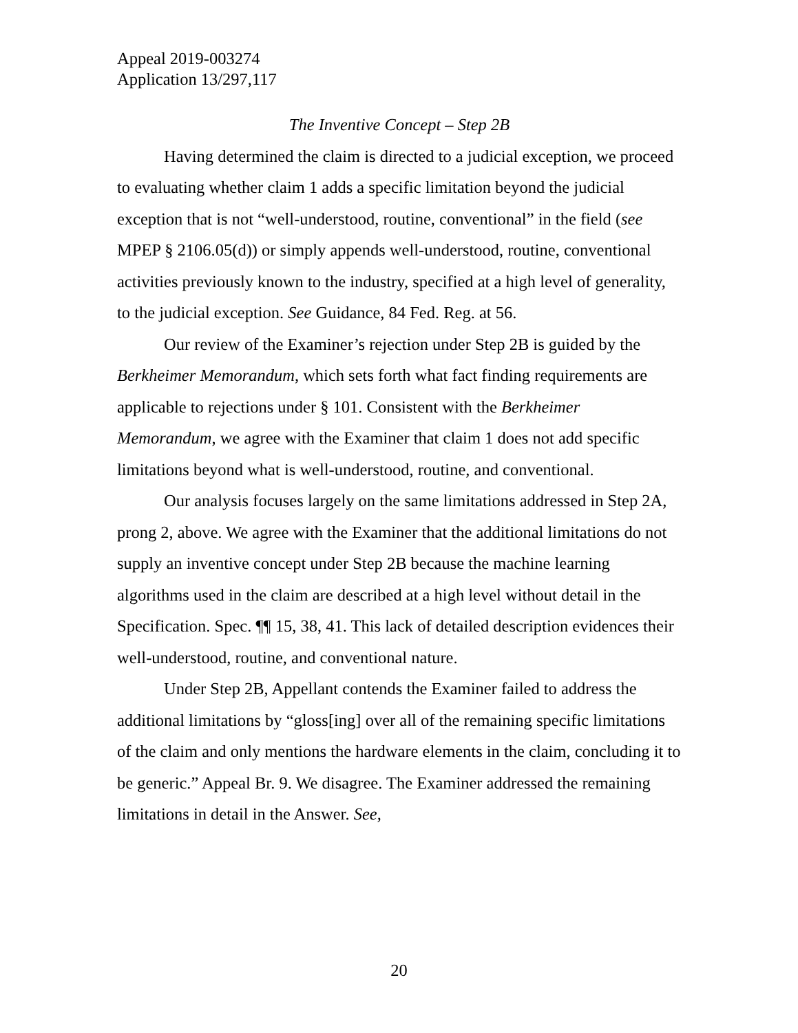Appeal 2019-003274
Application 13/297,117
The Inventive Concept – Step 2B
Having determined the claim is directed to a judicial exception, we proceed to evaluating whether claim 1 adds a specific limitation beyond the judicial exception that is not “well-understood, routine, conventional” in the field (see MPEP § 2106.05(d)) or simply appends well-understood, routine, conventional activities previously known to the industry, specified at a high level of generality, to the judicial exception. See Guidance, 84 Fed. Reg. at 56.
Our review of the Examiner’s rejection under Step 2B is guided by the Berkheimer Memorandum, which sets forth what fact finding requirements are applicable to rejections under § 101. Consistent with the Berkheimer Memorandum, we agree with the Examiner that claim 1 does not add specific limitations beyond what is well-understood, routine, and conventional.
Our analysis focuses largely on the same limitations addressed in Step 2A, prong 2, above. We agree with the Examiner that the additional limitations do not supply an inventive concept under Step 2B because the machine learning algorithms used in the claim are described at a high level without detail in the Specification. Spec. ¶¶ 15, 38, 41. This lack of detailed description evidences their well-understood, routine, and conventional nature.
Under Step 2B, Appellant contends the Examiner failed to address the additional limitations by “gloss[ing] over all of the remaining specific limitations of the claim and only mentions the hardware elements in the claim, concluding it to be generic.” Appeal Br. 9. We disagree. The Examiner addressed the remaining limitations in detail in the Answer. See,
20